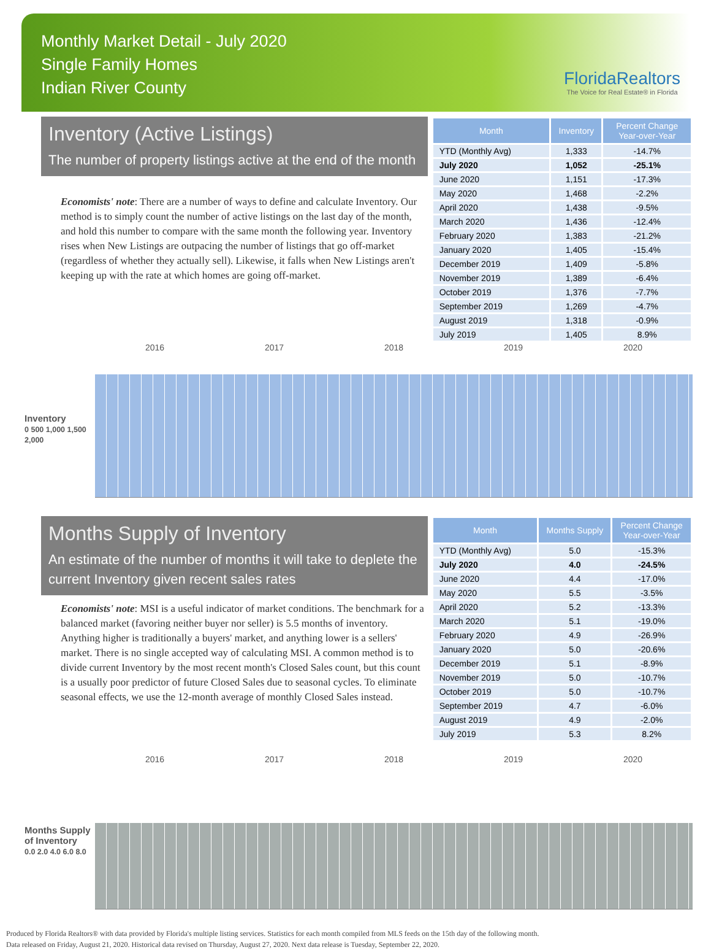Monthly Market Detail - July 2020
Single Family Homes
Indian River County
FloridaRealtors
The Voice for Real Estate® in Florida
Inventory (Active Listings)
The number of property listings active at the end of the month
Economists' note: There are a number of ways to define and calculate Inventory. Our method is to simply count the number of active listings on the last day of the month, and hold this number to compare with the same month the following year. Inventory rises when New Listings are outpacing the number of listings that go off-market (regardless of whether they actually sell). Likewise, it falls when New Listings aren't keeping up with the rate at which homes are going off-market.
| Month | Inventory | Percent Change Year-over-Year |
| --- | --- | --- |
| YTD (Monthly Avg) | 1,333 | -14.7% |
| July 2020 | 1,052 | -25.1% |
| June 2020 | 1,151 | -17.3% |
| May 2020 | 1,468 | -2.2% |
| April 2020 | 1,438 | -9.5% |
| March 2020 | 1,436 | -12.4% |
| February 2020 | 1,383 | -21.2% |
| January 2020 | 1,405 | -15.4% |
| December 2019 | 1,409 | -5.8% |
| November 2019 | 1,389 | -6.4% |
| October 2019 | 1,376 | -7.7% |
| September 2019 | 1,269 | -4.7% |
| August 2019 | 1,318 | -0.9% |
| July 2019 | 1,405 | 8.9% |
2016 2017 2018 2019 2020
Inventory
0 500 1,000 1,500 2,000
Months Supply of Inventory
An estimate of the number of months it will take to deplete the current Inventory given recent sales rates
Economists' note: MSI is a useful indicator of market conditions. The benchmark for a balanced market (favoring neither buyer nor seller) is 5.5 months of inventory. Anything higher is traditionally a buyers' market, and anything lower is a sellers' market. There is no single accepted way of calculating MSI. A common method is to divide current Inventory by the most recent month's Closed Sales count, but this count is a usually poor predictor of future Closed Sales due to seasonal cycles. To eliminate seasonal effects, we use the 12-month average of monthly Closed Sales instead.
| Month | Months Supply | Percent Change Year-over-Year |
| --- | --- | --- |
| YTD (Monthly Avg) | 5.0 | -15.3% |
| July 2020 | 4.0 | -24.5% |
| June 2020 | 4.4 | -17.0% |
| May 2020 | 5.5 | -3.5% |
| April 2020 | 5.2 | -13.3% |
| March 2020 | 5.1 | -19.0% |
| February 2020 | 4.9 | -26.9% |
| January 2020 | 5.0 | -20.6% |
| December 2019 | 5.1 | -8.9% |
| November 2019 | 5.0 | -10.7% |
| October 2019 | 5.0 | -10.7% |
| September 2019 | 4.7 | -6.0% |
| August 2019 | 4.9 | -2.0% |
| July 2019 | 5.3 | 8.2% |
2016 2017 2018 2019 2020
Months Supply of Inventory
0.0 2.0 4.0 6.0 8.0
Produced by Florida Realtors® with data provided by Florida's multiple listing services. Statistics for each month compiled from MLS feeds on the 15th day of the following month.
Data released on Friday, August 21, 2020. Historical data revised on Thursday, August 27, 2020. Next data release is Tuesday, September 22, 2020.